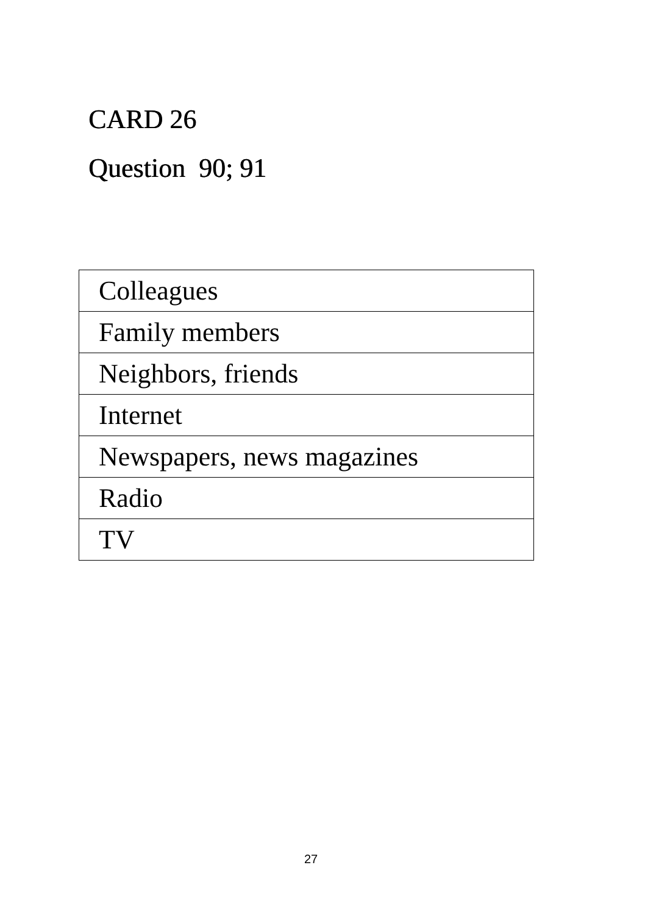CARD 26
Question 90; 91
| Colleagues |
| Family members |
| Neighbors, friends |
| Internet |
| Newspapers, news magazines |
| Radio |
| TV |
27